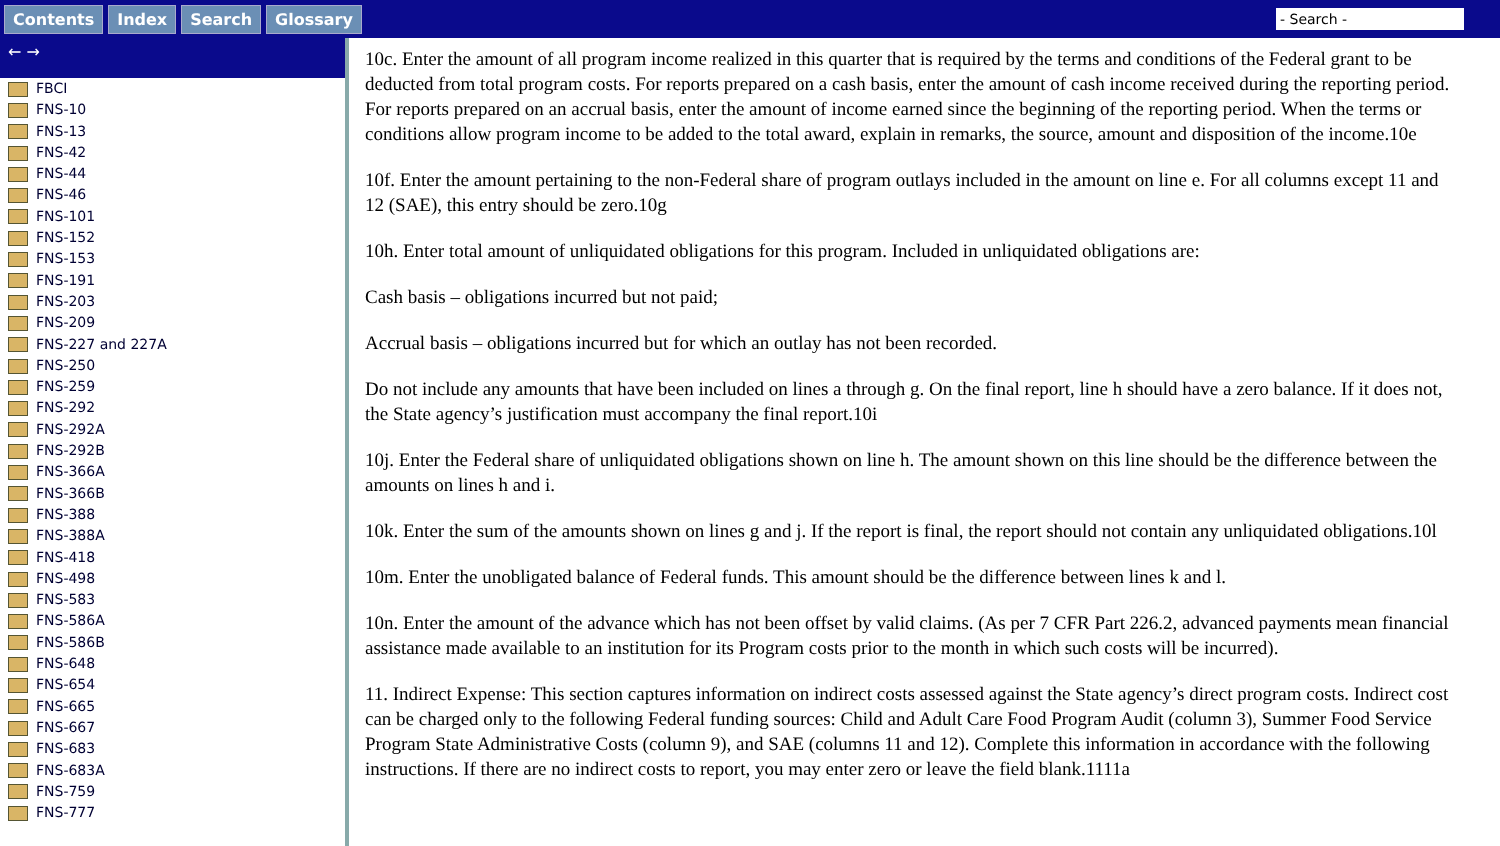Contents Index Search Glossary - Search -
← →
FBCI
FNS-10
FNS-13
FNS-42
FNS-44
FNS-46
FNS-101
FNS-152
FNS-153
FNS-191
FNS-203
FNS-209
FNS-227 and 227A
FNS-250
FNS-259
FNS-292
FNS-292A
FNS-292B
FNS-366A
FNS-366B
FNS-388
FNS-388A
FNS-418
FNS-498
FNS-583
FNS-586A
FNS-586B
FNS-648
FNS-654
FNS-665
FNS-667
FNS-683
FNS-683A
FNS-759
FNS-777
10c. Enter the amount of all program income realized in this quarter that is required by the terms and conditions of the Federal grant to be deducted from total program costs. For reports prepared on a cash basis, enter the amount of cash income received during the reporting period. For reports prepared on an accrual basis, enter the amount of income earned since the beginning of the reporting period. When the terms or conditions allow program income to be added to the total award, explain in remarks, the source, amount and disposition of the income.10e
10f. Enter the amount pertaining to the non-Federal share of program outlays included in the amount on line e. For all columns except 11 and 12 (SAE), this entry should be zero.10g
10h. Enter total amount of unliquidated obligations for this program. Included in unliquidated obligations are:
Cash basis – obligations incurred but not paid;
Accrual basis – obligations incurred but for which an outlay has not been recorded.
Do not include any amounts that have been included on lines a through g. On the final report, line h should have a zero balance. If it does not, the State agency’s justification must accompany the final report.10i
10j. Enter the Federal share of unliquidated obligations shown on line h. The amount shown on this line should be the difference between the amounts on lines h and i.
10k. Enter the sum of the amounts shown on lines g and j. If the report is final, the report should not contain any unliquidated obligations.10l
10m. Enter the unobligated balance of Federal funds. This amount should be the difference between lines k and l.
10n. Enter the amount of the advance which has not been offset by valid claims. (As per 7 CFR Part 226.2, advanced payments mean financial assistance made available to an institution for its Program costs prior to the month in which such costs will be incurred).
11. Indirect Expense: This section captures information on indirect costs assessed against the State agency’s direct program costs. Indirect cost can be charged only to the following Federal funding sources: Child and Adult Care Food Program Audit (column 3), Summer Food Service Program State Administrative Costs (column 9), and SAE (columns 11 and 12). Complete this information in accordance with the following instructions. If there are no indirect costs to report, you may enter zero or leave the field blank.1111a